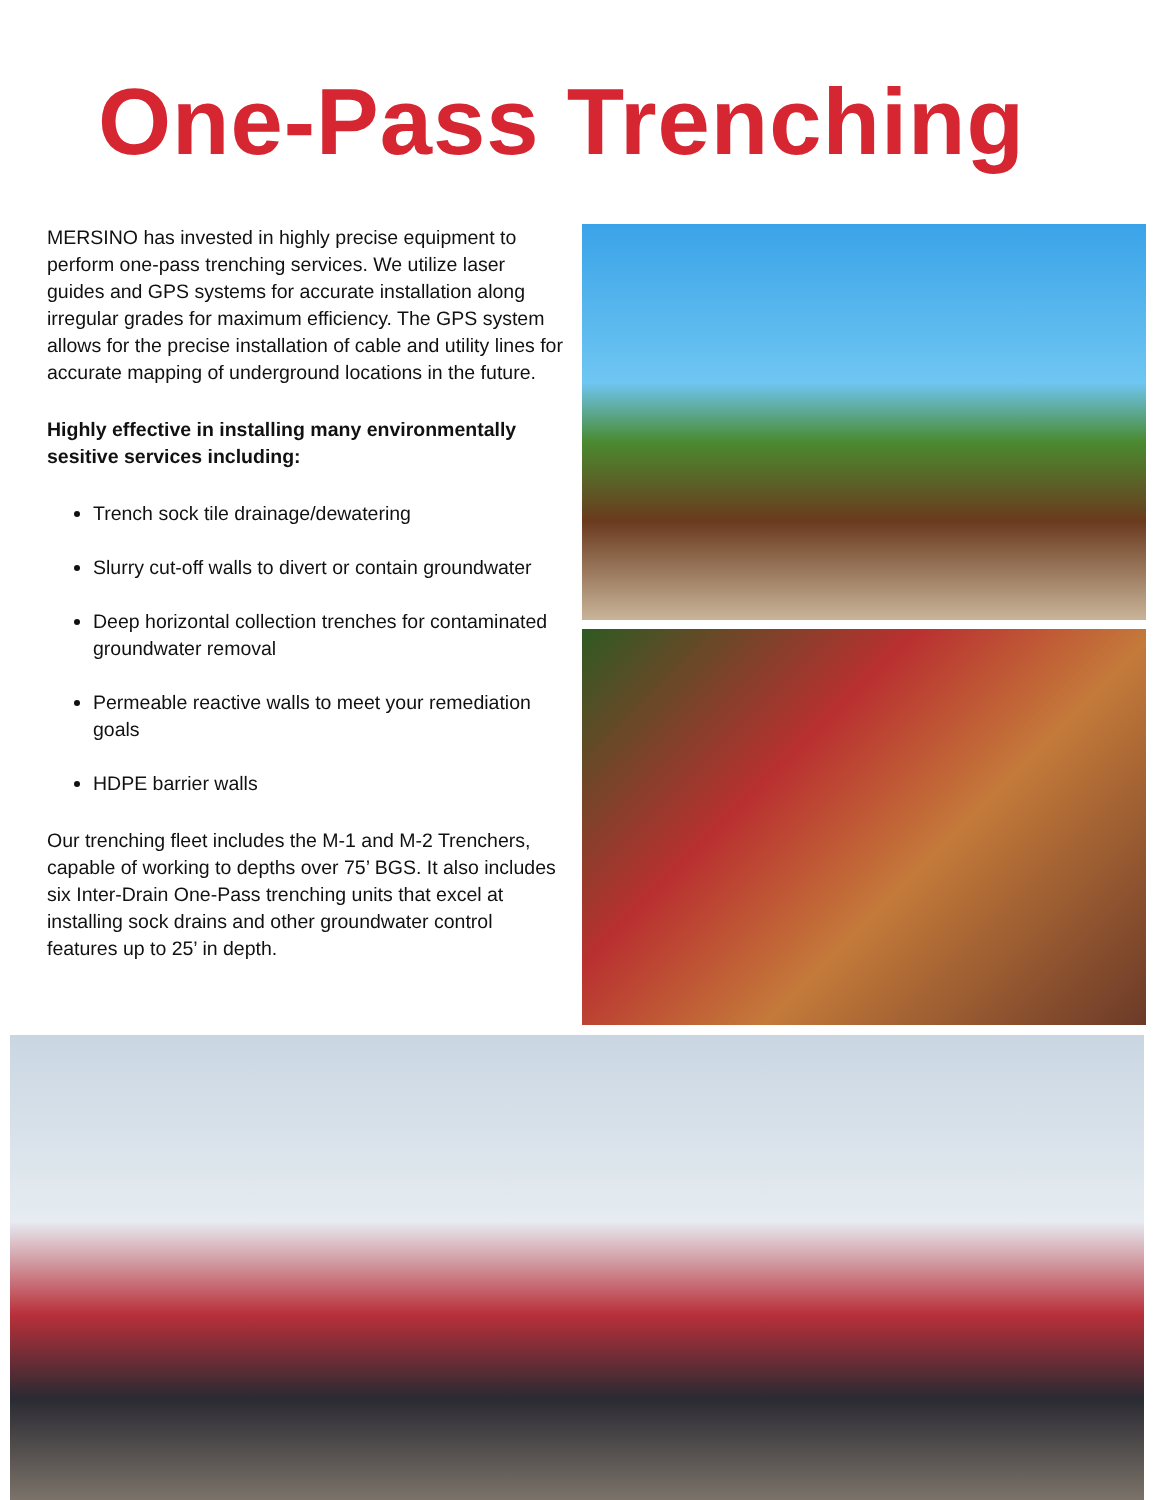One-Pass Trenching
MERSINO has invested in highly precise equipment to perform one-pass trenching services. We utilize laser guides and GPS systems for accurate installation along irregular grades for maximum efficiency. The GPS system allows for the precise installation of cable and utility lines for accurate mapping of underground locations in the future.
Highly effective in installing many environmentally sesitive services including:
Trench sock tile drainage/dewatering
Slurry cut-off walls to divert or contain groundwater
Deep horizontal collection trenches for contaminated groundwater removal
Permeable reactive walls to meet your remediation goals
HDPE barrier walls
Our trenching fleet includes the M-1 and M-2 Trenchers, capable of working to depths over 75’ BGS. It also includes six Inter-Drain One-Pass trenching units that excel at installing sock drains and other groundwater control features up to 25’ in depth.